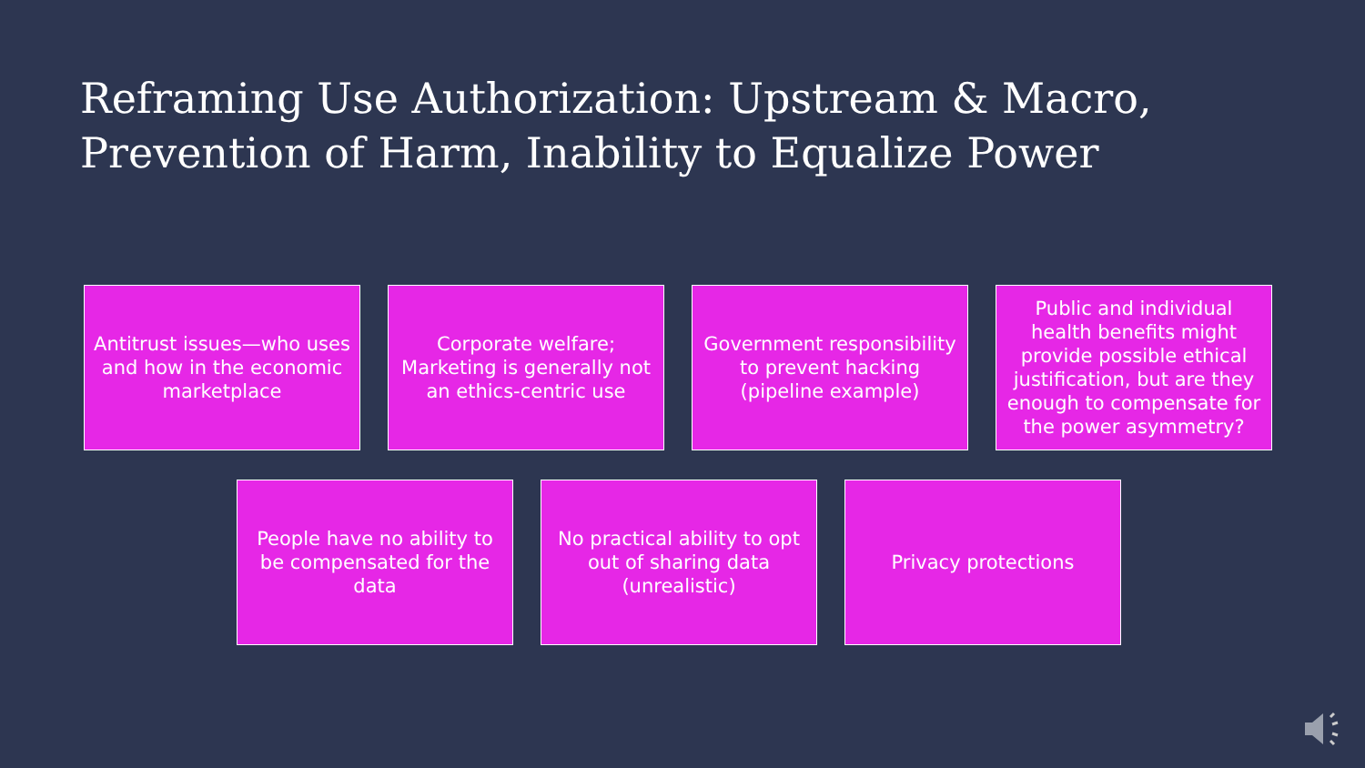Reframing Use Authorization: Upstream & Macro,
Prevention of Harm, Inability to Equalize Power
Antitrust issues—who uses and how in the economic marketplace
Corporate welfare; Marketing is generally not an ethics-centric use
Government responsibility to prevent hacking (pipeline example)
Public and individual health benefits might provide possible ethical justification, but are they enough to compensate for the power asymmetry?
People have no ability to be compensated for the data
No practical ability to opt out of sharing data (unrealistic)
Privacy protections